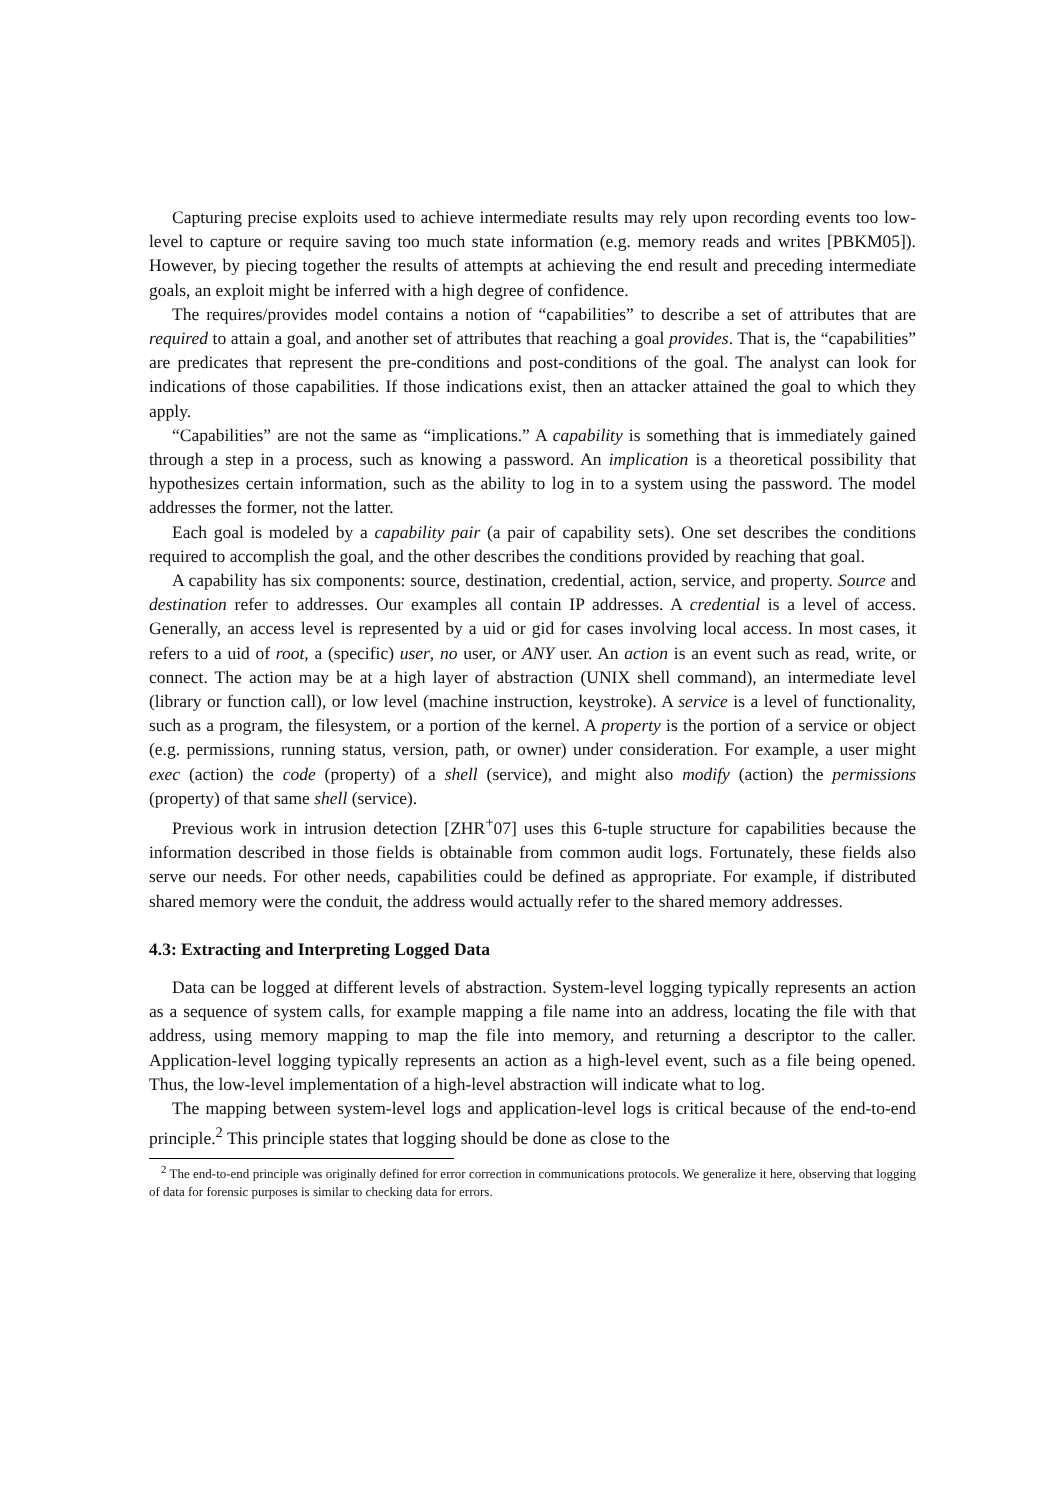Capturing precise exploits used to achieve intermediate results may rely upon recording events too low-level to capture or require saving too much state information (e.g. memory reads and writes [PBKM05]). However, by piecing together the results of attempts at achieving the end result and preceding intermediate goals, an exploit might be inferred with a high degree of confidence.
The requires/provides model contains a notion of “capabilities” to describe a set of attributes that are required to attain a goal, and another set of attributes that reaching a goal provides. That is, the “capabilities” are predicates that represent the pre-conditions and post-conditions of the goal. The analyst can look for indications of those capabilities. If those indications exist, then an attacker attained the goal to which they apply.
“Capabilities” are not the same as “implications.” A capability is something that is immediately gained through a step in a process, such as knowing a password. An implication is a theoretical possibility that hypothesizes certain information, such as the ability to log in to a system using the password. The model addresses the former, not the latter.
Each goal is modeled by a capability pair (a pair of capability sets). One set describes the conditions required to accomplish the goal, and the other describes the conditions provided by reaching that goal.
A capability has six components: source, destination, credential, action, service, and property. Source and destination refer to addresses. Our examples all contain IP addresses. A credential is a level of access. Generally, an access level is represented by a uid or gid for cases involving local access. In most cases, it refers to a uid of root, a (specific) user, no user, or ANY user. An action is an event such as read, write, or connect. The action may be at a high layer of abstraction (UNIX shell command), an intermediate level (library or function call), or low level (machine instruction, keystroke). A service is a level of functionality, such as a program, the filesystem, or a portion of the kernel. A property is the portion of a service or object (e.g. permissions, running status, version, path, or owner) under consideration. For example, a user might exec (action) the code (property) of a shell (service), and might also modify (action) the permissions (property) of that same shell (service).
Previous work in intrusion detection [ZHR<sup>+</sup>07] uses this 6-tuple structure for capabilities because the information described in those fields is obtainable from common audit logs. Fortunately, these fields also serve our needs. For other needs, capabilities could be defined as appropriate. For example, if distributed shared memory were the conduit, the address would actually refer to the shared memory addresses.
4.3: Extracting and Interpreting Logged Data
Data can be logged at different levels of abstraction. System-level logging typically represents an action as a sequence of system calls, for example mapping a file name into an address, locating the file with that address, using memory mapping to map the file into memory, and returning a descriptor to the caller. Application-level logging typically represents an action as a high-level event, such as a file being opened. Thus, the low-level implementation of a high-level abstraction will indicate what to log.
The mapping between system-level logs and application-level logs is critical because of the end-to-end principle.<sup>2</sup> This principle states that logging should be done as close to the
<sup>2</sup> The end-to-end principle was originally defined for error correction in communications protocols. We generalize it here, observing that logging of data for forensic purposes is similar to checking data for errors.